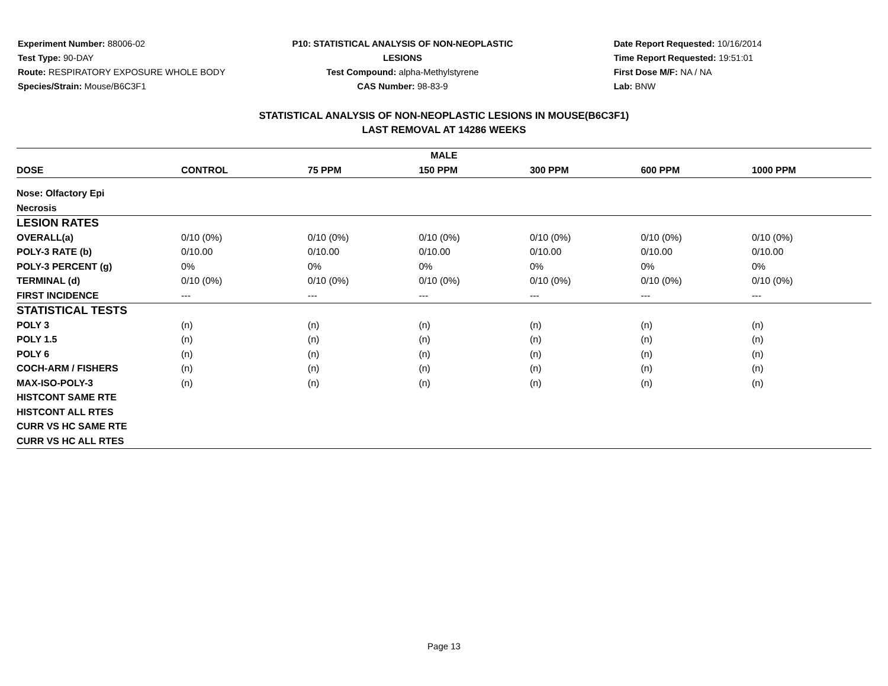Experiment Number: 88006-02
Test Type: 90-DAY
Route: RESPIRATORY EXPOSURE WHOLE BODY
Species/Strain: Mouse/B6C3F1
P10: STATISTICAL ANALYSIS OF NON-NEOPLASTIC LESIONS
Test Compound: alpha-Methylstyrene
CAS Number: 98-83-9
Date Report Requested: 10/16/2014
Time Report Requested: 19:51:01
First Dose M/F: NA / NA
Lab: BNW
STATISTICAL ANALYSIS OF NON-NEOPLASTIC LESIONS IN MOUSE(B6C3F1)
LAST REMOVAL AT 14286 WEEKS
| MALE | | | | | | |
| --- | --- | --- | --- | --- | --- | --- |
| DOSE | CONTROL | 75 PPM | 150 PPM | 300 PPM | 600 PPM | 1000 PPM |
| Nose: Olfactory Epi | | | | | | |
| Necrosis | | | | | | |
| LESION RATES | | | | | | |
| OVERALL(a) | 0/10 (0%) | 0/10 (0%) | 0/10 (0%) | 0/10 (0%) | 0/10 (0%) | 0/10 (0%) |
| POLY-3 RATE (b) | 0/10.00 | 0/10.00 | 0/10.00 | 0/10.00 | 0/10.00 | 0/10.00 |
| POLY-3 PERCENT (g) | 0% | 0% | 0% | 0% | 0% | 0% |
| TERMINAL (d) | 0/10 (0%) | 0/10 (0%) | 0/10 (0%) | 0/10 (0%) | 0/10 (0%) | 0/10 (0%) |
| FIRST INCIDENCE | --- | --- | --- | --- | --- | --- |
| STATISTICAL TESTS | | | | | | |
| POLY 3 | (n) | (n) | (n) | (n) | (n) | (n) |
| POLY 1.5 | (n) | (n) | (n) | (n) | (n) | (n) |
| POLY 6 | (n) | (n) | (n) | (n) | (n) | (n) |
| COCH-ARM / FISHERS | (n) | (n) | (n) | (n) | (n) | (n) |
| MAX-ISO-POLY-3 | (n) | (n) | (n) | (n) | (n) | (n) |
| HISTCONT SAME RTE | | | | | | |
| HISTCONT ALL RTES | | | | | | |
| CURR VS HC SAME RTE | | | | | | |
| CURR VS HC ALL RTES | | | | | | |
Page 13